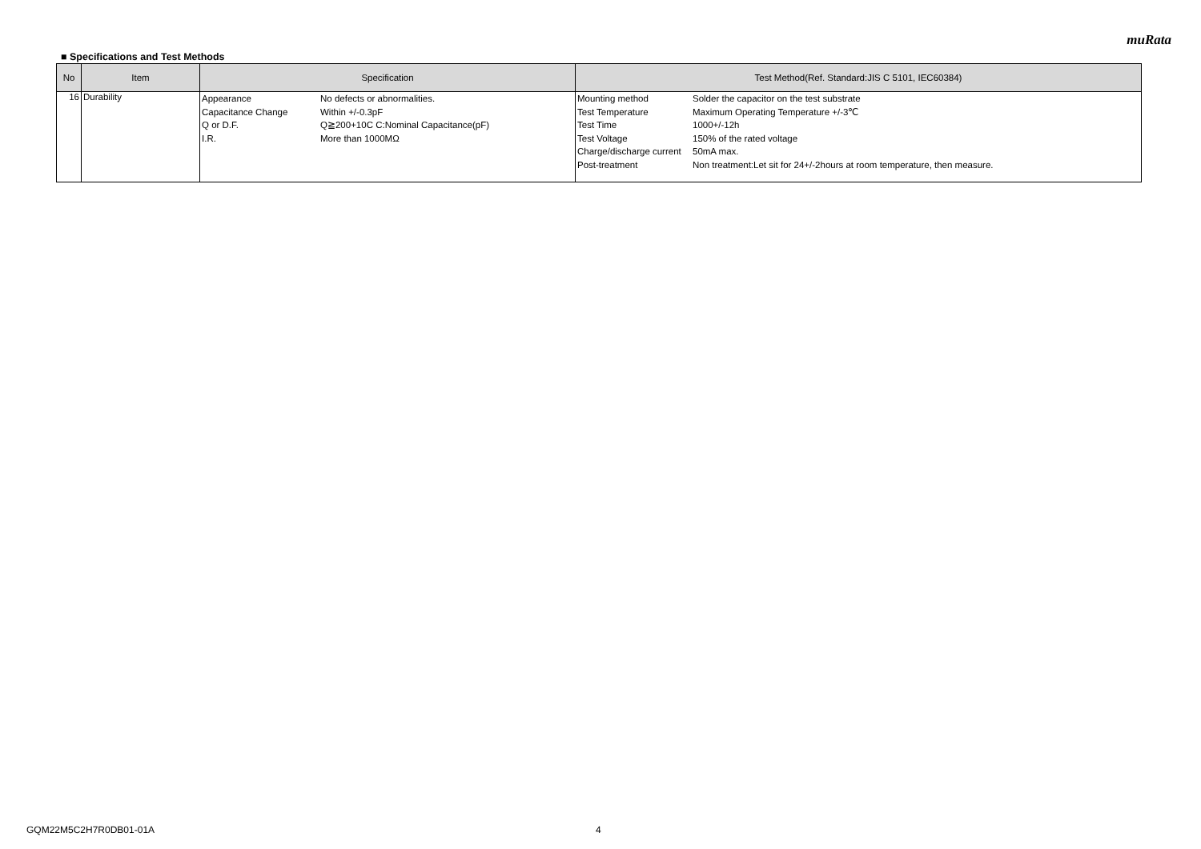muRata
■ Specifications and Test Methods
| No | Item | Specification | Test Method(Ref. Standard:JIS C 5101, IEC60384) |
| --- | --- | --- | --- |
| 16 | Durability | / Appearance / No defects or abnormalities. / / Capacitance Change / Within +/-0.3pF / / Q or D.F. / Q≧200+10C C:Nominal Capacitance(pF) / / I.R. / More than 1000MΩ / | / Mounting method / Solder the capacitor on the test substrate / / Test Temperature / Maximum Operating Temperature +/-3℃ / / Test Time / 1000+/-12h / / Test Voltage / 150% of the rated voltage / / Charge/discharge current / 50mA max. / / Post-treatment / Non treatment:Let sit for 24+/-2hours at room temperature, then measure. / |
GQM22M5C2H7R0DB01-01A 4